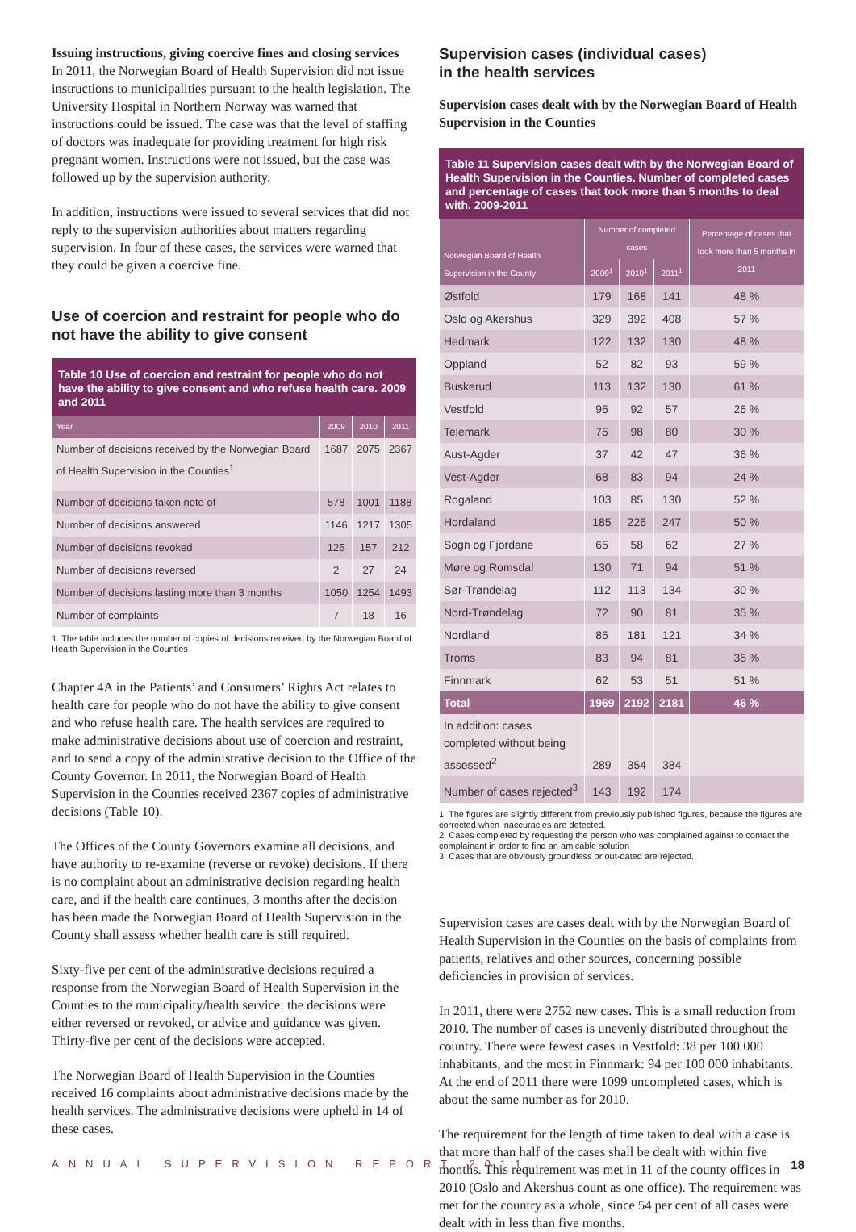Issuing instructions, giving coercive fines and closing services
In 2011, the Norwegian Board of Health Supervision did not issue instructions to municipalities pursuant to the health legislation. The University Hospital in Northern Norway was warned that instructions could be issued. The case was that the level of staffing of doctors was inadequate for providing treatment for high risk pregnant women. Instructions were not issued, but the case was followed up by the supervision authority.
In addition, instructions were issued to several services that did not reply to the supervision authorities about matters regarding supervision. In four of these cases, the services were warned that they could be given a coercive fine.
Use of coercion and restraint for people who do not have the ability to give consent
Table 10 Use of coercion and restraint for people who do not have the ability to give consent and who refuse health care. 2009 and 2011
| Year | 2009 | 2010 | 2011 |
| --- | --- | --- | --- |
| Number of decisions received by the Norwegian Board of Health Supervision in the Counties<sup>1</sup> | 1687 | 2075 | 2367 |
| Number of decisions taken note of | 578 | 1001 | 1188 |
| Number of decisions answered | 1146 | 1217 | 1305 |
| Number of decisions revoked | 125 | 157 | 212 |
| Number of decisions reversed | 2 | 27 | 24 |
| Number of decisions lasting more than 3 months | 1050 | 1254 | 1493 |
| Number of complaints | 7 | 18 | 16 |
1. The table includes the number of copies of decisions received by the Norwegian Board of Health Supervision in the Counties
Chapter 4A in the Patients’ and Consumers’ Rights Act relates to health care for people who do not have the ability to give consent and who refuse health care. The health services are required to make administrative decisions about use of coercion and restraint, and to send a copy of the administrative decision to the Office of the County Governor. In 2011, the Norwegian Board of Health Supervision in the Counties received 2367 copies of administrative decisions (Table 10).
The Offices of the County Governors examine all decisions, and have authority to re-examine (reverse or revoke) decisions. If there is no complaint about an administrative decision regarding health care, and if the health care continues, 3 months after the decision has been made the Norwegian Board of Health Supervision in the County shall assess whether health care is still required.
Sixty-five per cent of the administrative decisions required a response from the Norwegian Board of Health Supervision in the Counties to the municipality/health service: the decisions were either reversed or revoked, or advice and guidance was given. Thirty-five per cent of the decisions were accepted.
The Norwegian Board of Health Supervision in the Counties received 16 complaints about administrative decisions made by the health services. The administrative decisions were upheld in 14 of these cases.
Supervision cases (individual cases)
in the health services
Supervision cases dealt with by the Norwegian Board of Health Supervision in the Counties
Table 11 Supervision cases dealt with by the Norwegian Board of Health Supervision in the Counties. Number of completed cases and percentage of cases that took more than 5 months to deal with. 2009-2011
| Norwegian Board of Health Supervision in the County | Number of completed cases | | | Percentage of cases that took more than 5 months in 2011 |
| --- | --- | --- | --- | --- |
| | 2009<sup>1</sup> | 2010<sup>1</sup> | 2011<sup>1</sup> | |
| Østfold | 179 | 168 | 141 | 48 % |
| Oslo og Akershus | 329 | 392 | 408 | 57 % |
| Hedmark | 122 | 132 | 130 | 48 % |
| Oppland | 52 | 82 | 93 | 59 % |
| Buskerud | 113 | 132 | 130 | 61 % |
| Vestfold | 96 | 92 | 57 | 26 % |
| Telemark | 75 | 98 | 80 | 30 % |
| Aust-Agder | 37 | 42 | 47 | 36 % |
| Vest-Agder | 68 | 83 | 94 | 24 % |
| Rogaland | 103 | 85 | 130 | 52 % |
| Hordaland | 185 | 226 | 247 | 50 % |
| Sogn og Fjordane | 65 | 58 | 62 | 27 % |
| Møre og Romsdal | 130 | 71 | 94 | 51 % |
| Sør-Trøndelag | 112 | 113 | 134 | 30 % |
| Nord-Trøndelag | 72 | 90 | 81 | 35 % |
| Nordland | 86 | 181 | 121 | 34 % |
| Troms | 83 | 94 | 81 | 35 % |
| Finnmark | 62 | 53 | 51 | 51 % |
| Total | 1969 | 2192 | 2181 | 46 % |
| In addition: cases completed without being assessed<sup>2</sup> | 289 | 354 | 384 | |
| Number of cases rejected<sup>3</sup> | 143 | 192 | 174 | |
1. The figures are slightly different from previously published figures, because the figures are corrected when inaccuracies are detected.
2. Cases completed by requesting the person who was complained against to contact the complainant in order to find an amicable solution
3. Cases that are obviously groundless or out-dated are rejected.
Supervision cases are cases dealt with by the Norwegian Board of Health Supervision in the Counties on the basis of complaints from patients, relatives and other sources, concerning possible deficiencies in provision of services.
In 2011, there were 2752 new cases. This is a small reduction from 2010. The number of cases is unevenly distributed throughout the country. There were fewest cases in Vestfold: 38 per 100 000 inhabitants, and the most in Finnmark: 94 per 100 000 inhabitants. At the end of 2011 there were 1099 uncompleted cases, which is about the same number as for 2010.
The requirement for the length of time taken to deal with a case is that more than half of the cases shall be dealt with within five months. This requirement was met in 11 of the county offices in 2010 (Oslo and Akershus count as one office). The requirement was met for the country as a whole, since 54 per cent of all cases were dealt with in less than five months.
ANNUAL SUPERVISION REPORT 2011 18